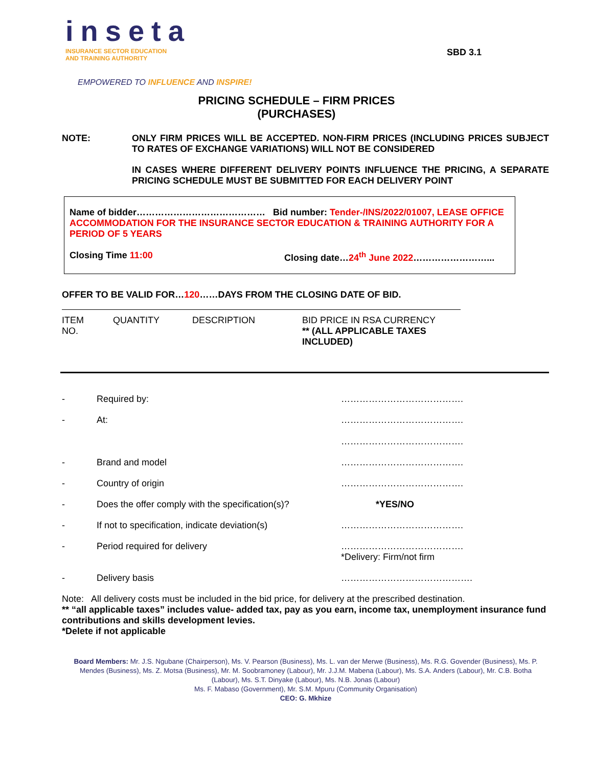inseta
INSURANCE SECTOR EDUCATION
AND TRAINING AUTHORITY
SBD 3.1
EMPOWERED TO INFLUENCE AND INSPIRE!
PRICING SCHEDULE – FIRM PRICES
(PURCHASES)
NOTE: ONLY FIRM PRICES WILL BE ACCEPTED. NON-FIRM PRICES (INCLUDING PRICES SUBJECT TO RATES OF EXCHANGE VARIATIONS) WILL NOT BE CONSIDERED
IN CASES WHERE DIFFERENT DELIVERY POINTS INFLUENCE THE PRICING, A SEPARATE PRICING SCHEDULE MUST BE SUBMITTED FOR EACH DELIVERY POINT
Name of bidder…………………………………… Bid number: Tender-/INS/2022/01007, LEASE OFFICE ACCOMMODATION FOR THE INSURANCE SECTOR EDUCATION & TRAINING AUTHORITY FOR A PERIOD OF 5 YEARS
Closing Time 11:00 Closing date…24<sup>th</sup> June 2022……………………...
OFFER TO BE VALID FOR…120……DAYS FROM THE CLOSING DATE OF BID.
| ITEM NO. | QUANTITY | DESCRIPTION | BID PRICE IN RSA CURRENCY ** (ALL APPLICABLE TAXES INCLUDED) |
| - | Required by: | …………………………………. |
| - | At: | …………………………………. …………………………………. |
| - | Brand and model | …………………………………. |
| - | Country of origin | …………………………………. |
| - | Does the offer comply with the specification(s)? | *YES/NO |
| - | If not to specification, indicate deviation(s) | …………………………………. |
| - | Period required for delivery | …………………………………. *Delivery: Firm/not firm |
| - | Delivery basis | ……………………………………. |
Note: All delivery costs must be included in the bid price, for delivery at the prescribed destination.
** “all applicable taxes” includes value- added tax, pay as you earn, income tax, unemployment insurance fund contributions and skills development levies.
*Delete if not applicable
Board Members: Mr. J.S. Ngubane (Chairperson), Ms. V. Pearson (Business), Ms. L. van der Merwe (Business), Ms. R.G. Govender (Business), Ms. P. Mendes (Business), Ms. Z. Motsa (Business), Mr. M. Soobramoney (Labour), Mr. J.J.M. Mabena (Labour), Ms. S.A. Anders (Labour), Mr. C.B. Botha (Labour), Ms. S.T. Dinyake (Labour), Ms. N.B. Jonas (Labour)
Ms. F. Mabaso (Government), Mr. S.M. Mpuru (Community Organisation)
CEO: G. Mkhize